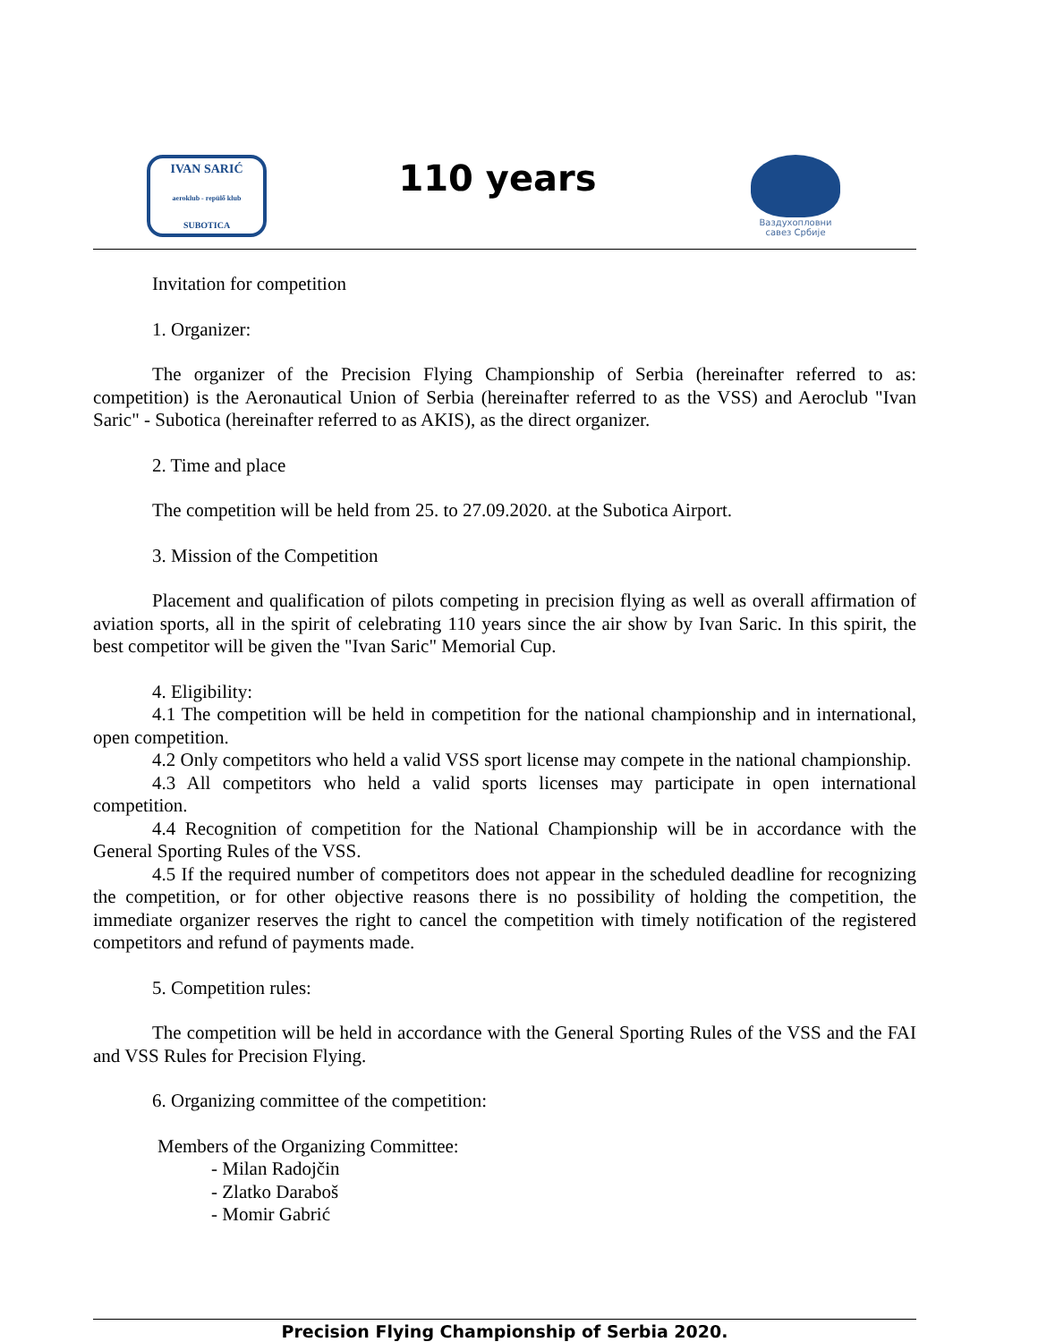IVAN SARIĆ
aeroklub - repülő klub
SUBOTICA
110 years
Ваздухопловни
савез Србије
Invitation for competition
1. Organizer:
The organizer of the Precision Flying Championship of Serbia (hereinafter referred to as: competition) is the Aeronautical Union of Serbia (hereinafter referred to as the VSS) and Aeroclub "Ivan Saric" - Subotica (hereinafter referred to as AKIS), as the direct organizer.
2. Time and place
The competition will be held from 25. to 27.09.2020. at the Subotica Airport.
3. Mission of the Competition
Placement and qualification of pilots competing in precision flying as well as overall affirmation of aviation sports, all in the spirit of celebrating 110 years since the air show by Ivan Saric. In this spirit, the best competitor will be given the "Ivan Saric" Memorial Cup.
4. Eligibility:
4.1 The competition will be held in competition for the national championship and in international, open competition.
4.2 Only competitors who held a valid VSS sport license may compete in the national championship.
4.3 All competitors who held a valid sports licenses may participate in open international competition.
4.4 Recognition of competition for the National Championship will be in accordance with the General Sporting Rules of the VSS.
4.5 If the required number of competitors does not appear in the scheduled deadline for recognizing the competition, or for other objective reasons there is no possibility of holding the competition, the immediate organizer reserves the right to cancel the competition with timely notification of the registered competitors and refund of payments made.
5. Competition rules:
The competition will be held in accordance with the General Sporting Rules of the VSS and the FAI and VSS Rules for Precision Flying.
6. Organizing committee of the competition:
Members of the Organizing Committee:
- Milan Radojčin
- Zlatko Daraboš
- Momir Gabrić
Precision Flying Championship of Serbia 2020.